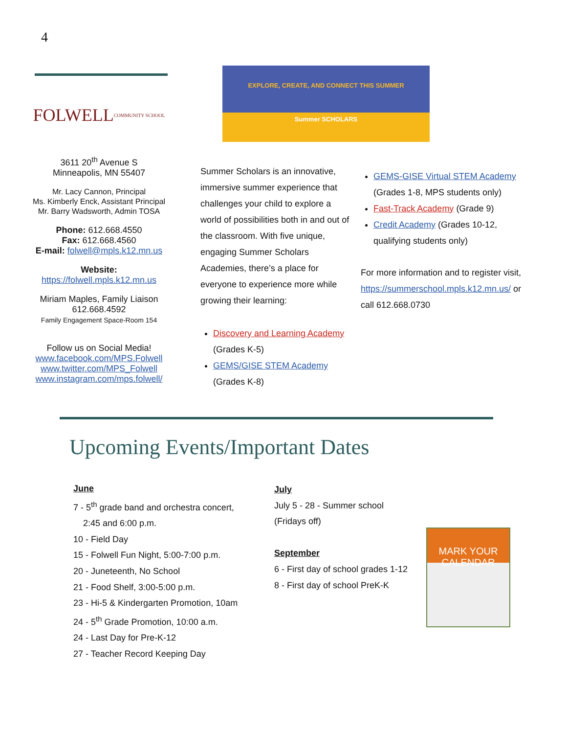4
FOLWELL
COMMUNITY SCHOOL
3611 20<sup>th</sup> Avenue S
Minneapolis, MN 55407
Mr. Lacy Cannon, Principal
Ms. Kimberly Enck, Assistant Principal
Mr. Barry Wadsworth, Admin TOSA
Phone: 612.668.4550
Fax: 612.668.4560
E-mail: folwell@mpls.k12.mn.us
Website:
https://folwell.mpls.k12.mn.us
Miriam Maples, Family Liaison
612.668.4592
Family Engagement Space-Room 154
Follow us on Social Media!
www.facebook.com/MPS.Folwell
www.twitter.com/MPS_Folwell
www.instagram.com/mps.folwell/
EXPLORE, CREATE, AND CONNECT THIS SUMMER
Summer SCHOLARS
Summer Scholars is an innovative, immersive summer experience that challenges your child to explore a world of possibilities both in and out of the classroom. With five unique, engaging Summer Scholars Academies, there’s a place for everyone to experience more while growing their learning:
Discovery and Learning Academy (Grades K-5)
GEMS/GISE STEM Academy (Grades K-8)
GEMS-GISE Virtual STEM Academy (Grades 1-8, MPS students only)
Fast-Track Academy (Grade 9)
Credit Academy (Grades 10-12, qualifying students only)
For more information and to register visit, https://summerschool.mpls.k12.mn.us/ or call 612.668.0730
Upcoming Events/Important Dates
June
7 - 5<sup>th</sup> grade band and orchestra concert,
2:45 and 6:00 p.m.
10 - Field Day
15 - Folwell Fun Night, 5:00-7:00 p.m.
20 - Juneteenth, No School
21 - Food Shelf, 3:00-5:00 p.m.
23 - Hi-5 & Kindergarten Promotion, 10am
24 - 5<sup>th</sup> Grade Promotion, 10:00 a.m.
24 - Last Day for Pre-K-12
27 - Teacher Record Keeping Day
July
July 5 - 28 - Summer school
(Fridays off)
September
6 - First day of school grades 1-12
8 - First day of school PreK-K
MARK YOUR CALENDAR